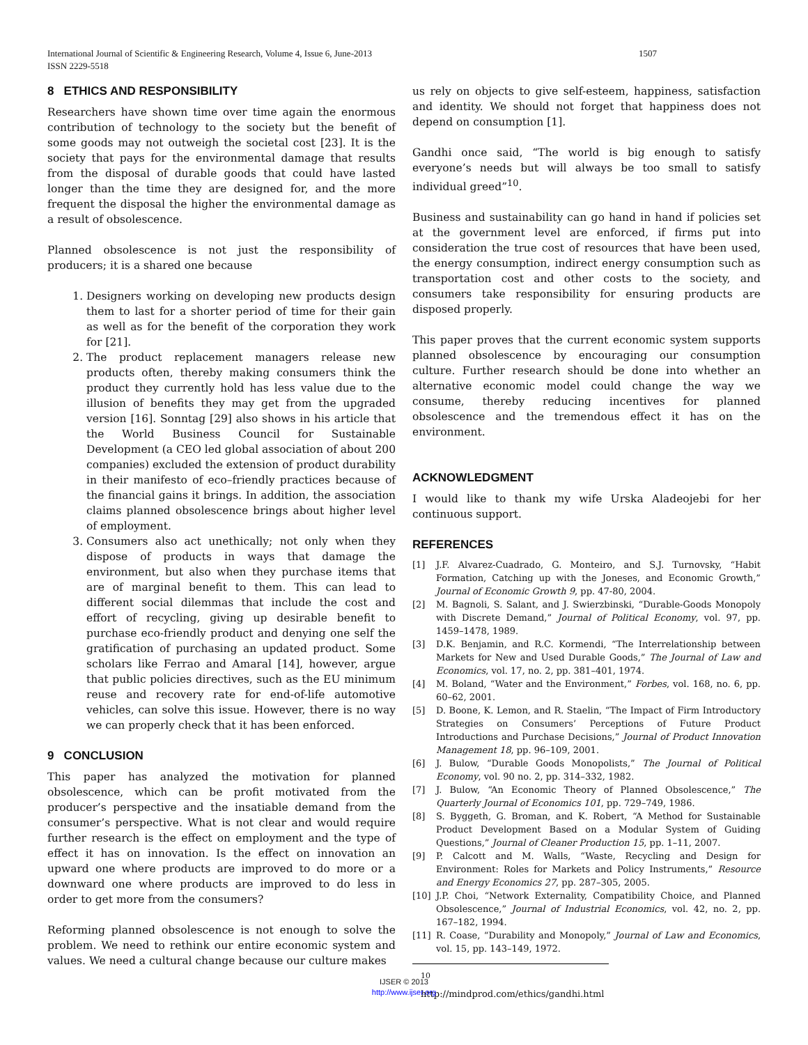1507 International Journal of Scientific & Engineering Research, Volume 4, Issue 6, June-2013
ISSN 2229-5518
8 ETHICS AND RESPONSIBILITY
Researchers have shown time over time again the enormous contribution of technology to the society but the benefit of some goods may not outweigh the societal cost [23]. It is the society that pays for the environmental damage that results from the disposal of durable goods that could have lasted longer than the time they are designed for, and the more frequent the disposal the higher the environmental damage as a result of obsolescence.
Planned obsolescence is not just the responsibility of producers; it is a shared one because
1. Designers working on developing new products design them to last for a shorter period of time for their gain as well as for the benefit of the corporation they work for [21].
2. The product replacement managers release new products often, thereby making consumers think the product they currently hold has less value due to the illusion of benefits they may get from the upgraded version [16]. Sonntag [29] also shows in his article that the World Business Council for Sustainable Development (a CEO led global association of about 200 companies) excluded the extension of product durability in their manifesto of eco–friendly practices because of the financial gains it brings. In addition, the association claims planned obsolescence brings about higher level of employment.
3. Consumers also act unethically; not only when they dispose of products in ways that damage the environment, but also when they purchase items that are of marginal benefit to them. This can lead to different social dilemmas that include the cost and effort of recycling, giving up desirable benefit to purchase eco-friendly product and denying one self the gratification of purchasing an updated product. Some scholars like Ferrao and Amaral [14], however, argue that public policies directives, such as the EU minimum reuse and recovery rate for end-of-life automotive vehicles, can solve this issue. However, there is no way we can properly check that it has been enforced.
9 CONCLUSION
This paper has analyzed the motivation for planned obsolescence, which can be profit motivated from the producer’s perspective and the insatiable demand from the consumer’s perspective. What is not clear and would require further research is the effect on employment and the type of effect it has on innovation. Is the effect on innovation an upward one where products are improved to do more or a downward one where products are improved to do less in order to get more from the consumers?
Reforming planned obsolescence is not enough to solve the problem. We need to rethink our entire economic system and values. We need a cultural change because our culture makes
us rely on objects to give self-esteem, happiness, satisfaction and identity. We should not forget that happiness does not depend on consumption [1].
Gandhi once said, “The world is big enough to satisfy everyone’s needs but will always be too small to satisfy individual greed”<sup>10</sup>.
Business and sustainability can go hand in hand if policies set at the government level are enforced, if firms put into consideration the true cost of resources that have been used, the energy consumption, indirect energy consumption such as transportation cost and other costs to the society, and consumers take responsibility for ensuring products are disposed properly.
This paper proves that the current economic system supports planned obsolescence by encouraging our consumption culture. Further research should be done into whether an alternative economic model could change the way we consume, thereby reducing incentives for planned obsolescence and the tremendous effect it has on the environment.
ACKNOWLEDGMENT
I would like to thank my wife Urska Aladeojebi for her continuous support.
REFERENCES
[1] J.F. Alvarez-Cuadrado, G. Monteiro, and S.J. Turnovsky, “Habit Formation, Catching up with the Joneses, and Economic Growth,” Journal of Economic Growth 9, pp. 47-80, 2004.
[2] M. Bagnoli, S. Salant, and J. Swierzbinski, “Durable-Goods Monopoly with Discrete Demand,” Journal of Political Economy, vol. 97, pp. 1459–1478, 1989.
[3] D.K. Benjamin, and R.C. Kormendi, “The Interrelationship between Markets for New and Used Durable Goods,” The Journal of Law and Economics, vol. 17, no. 2, pp. 381–401, 1974.
[4] M. Boland, “Water and the Environment,” Forbes, vol. 168, no. 6, pp. 60–62, 2001.
[5] D. Boone, K. Lemon, and R. Staelin, “The Impact of Firm Introductory Strategies on Consumers’ Perceptions of Future Product Introductions and Purchase Decisions,” Journal of Product Innovation Management 18, pp. 96–109, 2001.
[6] J. Bulow, “Durable Goods Monopolists,” The Journal of Political Economy, vol. 90 no. 2, pp. 314–332, 1982.
[7] J. Bulow, “An Economic Theory of Planned Obsolescence,” The Quarterly Journal of Economics 101, pp. 729–749, 1986.
[8] S. Byggeth, G. Broman, and K. Robert, “A Method for Sustainable Product Development Based on a Modular System of Guiding Questions,” Journal of Cleaner Production 15, pp. 1–11, 2007.
[9] P. Calcott and M. Walls, “Waste, Recycling and Design for Environment: Roles for Markets and Policy Instruments,” Resource and Energy Economics 27, pp. 287–305, 2005.
[10] J.P. Choi, “Network Externality, Compatibility Choice, and Planned Obsolescence,” Journal of Industrial Economics, vol. 42, no. 2, pp. 167–182, 1994.
[11] R. Coase, “Durability and Monopoly,” Journal of Law and Economics, vol. 15, pp. 143–149, 1972.
<sup>10</sup> http://mindprod.com/ethics/gandhi.html
IJSER © 2013
http://www.ijser.org